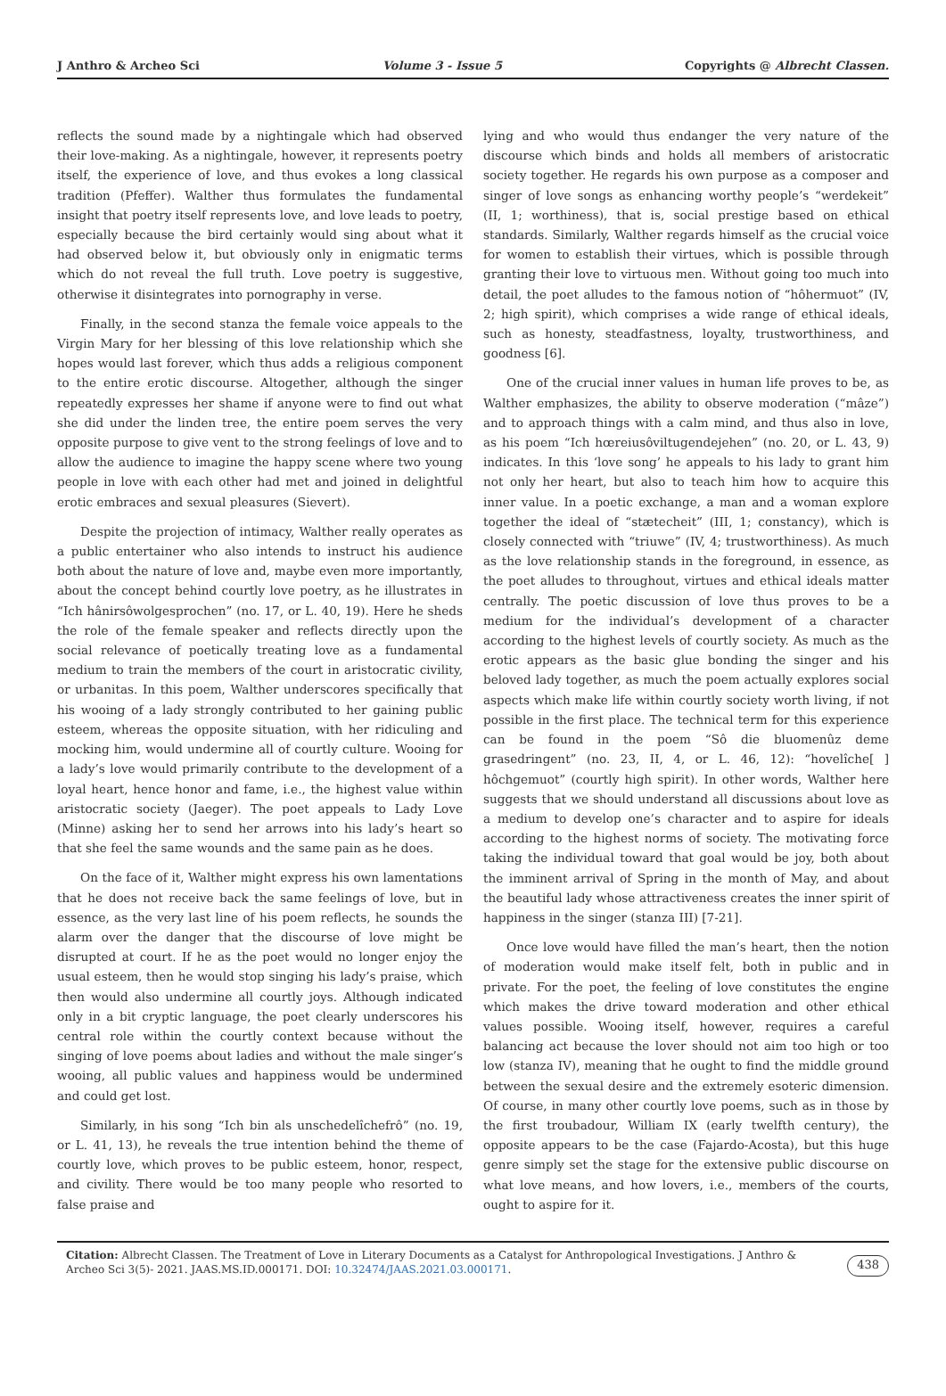J Anthro & Archeo Sci Volume 3 - Issue 5 Copyrights @ Albrecht Classen.
reflects the sound made by a nightingale which had observed their love-making. As a nightingale, however, it represents poetry itself, the experience of love, and thus evokes a long classical tradition (Pfeffer). Walther thus formulates the fundamental insight that poetry itself represents love, and love leads to poetry, especially because the bird certainly would sing about what it had observed below it, but obviously only in enigmatic terms which do not reveal the full truth. Love poetry is suggestive, otherwise it disintegrates into pornography in verse.
Finally, in the second stanza the female voice appeals to the Virgin Mary for her blessing of this love relationship which she hopes would last forever, which thus adds a religious component to the entire erotic discourse. Altogether, although the singer repeatedly expresses her shame if anyone were to find out what she did under the linden tree, the entire poem serves the very opposite purpose to give vent to the strong feelings of love and to allow the audience to imagine the happy scene where two young people in love with each other had met and joined in delightful erotic embraces and sexual pleasures (Sievert).
Despite the projection of intimacy, Walther really operates as a public entertainer who also intends to instruct his audience both about the nature of love and, maybe even more importantly, about the concept behind courtly love poetry, as he illustrates in “Ich hânirsôwolgesprochen” (no. 17, or L. 40, 19). Here he sheds the role of the female speaker and reflects directly upon the social relevance of poetically treating love as a fundamental medium to train the members of the court in aristocratic civility, or urbanitas. In this poem, Walther underscores specifically that his wooing of a lady strongly contributed to her gaining public esteem, whereas the opposite situation, with her ridiculing and mocking him, would undermine all of courtly culture. Wooing for a lady’s love would primarily contribute to the development of a loyal heart, hence honor and fame, i.e., the highest value within aristocratic society (Jaeger). The poet appeals to Lady Love (Minne) asking her to send her arrows into his lady’s heart so that she feel the same wounds and the same pain as he does.
On the face of it, Walther might express his own lamentations that he does not receive back the same feelings of love, but in essence, as the very last line of his poem reflects, he sounds the alarm over the danger that the discourse of love might be disrupted at court. If he as the poet would no longer enjoy the usual esteem, then he would stop singing his lady’s praise, which then would also undermine all courtly joys. Although indicated only in a bit cryptic language, the poet clearly underscores his central role within the courtly context because without the singing of love poems about ladies and without the male singer’s wooing, all public values and happiness would be undermined and could get lost.
Similarly, in his song “Ich bin als unschedelîchefrô” (no. 19, or L. 41, 13), he reveals the true intention behind the theme of courtly love, which proves to be public esteem, honor, respect, and civility. There would be too many people who resorted to false praise and
lying and who would thus endanger the very nature of the discourse which binds and holds all members of aristocratic society together. He regards his own purpose as a composer and singer of love songs as enhancing worthy people’s “werdekeit” (II, 1; worthiness), that is, social prestige based on ethical standards. Similarly, Walther regards himself as the crucial voice for women to establish their virtues, which is possible through granting their love to virtuous men. Without going too much into detail, the poet alludes to the famous notion of “hôhermuot” (IV, 2; high spirit), which comprises a wide range of ethical ideals, such as honesty, steadfastness, loyalty, trustworthiness, and goodness [6].
One of the crucial inner values in human life proves to be, as Walther emphasizes, the ability to observe moderation (“mâze”) and to approach things with a calm mind, and thus also in love, as his poem “Ich hœreiusôviltugendejehen” (no. 20, or L. 43, 9) indicates. In this ‘love song’ he appeals to his lady to grant him not only her heart, but also to teach him how to acquire this inner value. In a poetic exchange, a man and a woman explore together the ideal of “stætecheit” (III, 1; constancy), which is closely connected with “triuwe” (IV, 4; trustworthiness). As much as the love relationship stands in the foreground, in essence, as the poet alludes to throughout, virtues and ethical ideals matter centrally. The poetic discussion of love thus proves to be a medium for the individual’s development of a character according to the highest levels of courtly society. As much as the erotic appears as the basic glue bonding the singer and his beloved lady together, as much the poem actually explores social aspects which make life within courtly society worth living, if not possible in the first place. The technical term for this experience can be found in the poem “Sô die bluomenûz deme grasedringent” (no. 23, II, 4, or L. 46, 12): “hovelîche[ ] hôchgemuot” (courtly high spirit). In other words, Walther here suggests that we should understand all discussions about love as a medium to develop one’s character and to aspire for ideals according to the highest norms of society. The motivating force taking the individual toward that goal would be joy, both about the imminent arrival of Spring in the month of May, and about the beautiful lady whose attractiveness creates the inner spirit of happiness in the singer (stanza III) [7-21].
Once love would have filled the man’s heart, then the notion of moderation would make itself felt, both in public and in private. For the poet, the feeling of love constitutes the engine which makes the drive toward moderation and other ethical values possible. Wooing itself, however, requires a careful balancing act because the lover should not aim too high or too low (stanza IV), meaning that he ought to find the middle ground between the sexual desire and the extremely esoteric dimension. Of course, in many other courtly love poems, such as in those by the first troubadour, William IX (early twelfth century), the opposite appears to be the case (Fajardo-Acosta), but this huge genre simply set the stage for the extensive public discourse on what love means, and how lovers, i.e., members of the courts, ought to aspire for it.
Citation: Albrecht Classen. The Treatment of Love in Literary Documents as a Catalyst for Anthropological Investigations. J Anthro & Archeo Sci 3(5)- 2021. JAAS.MS.ID.000171. DOI: 10.32474/JAAS.2021.03.000171.
438